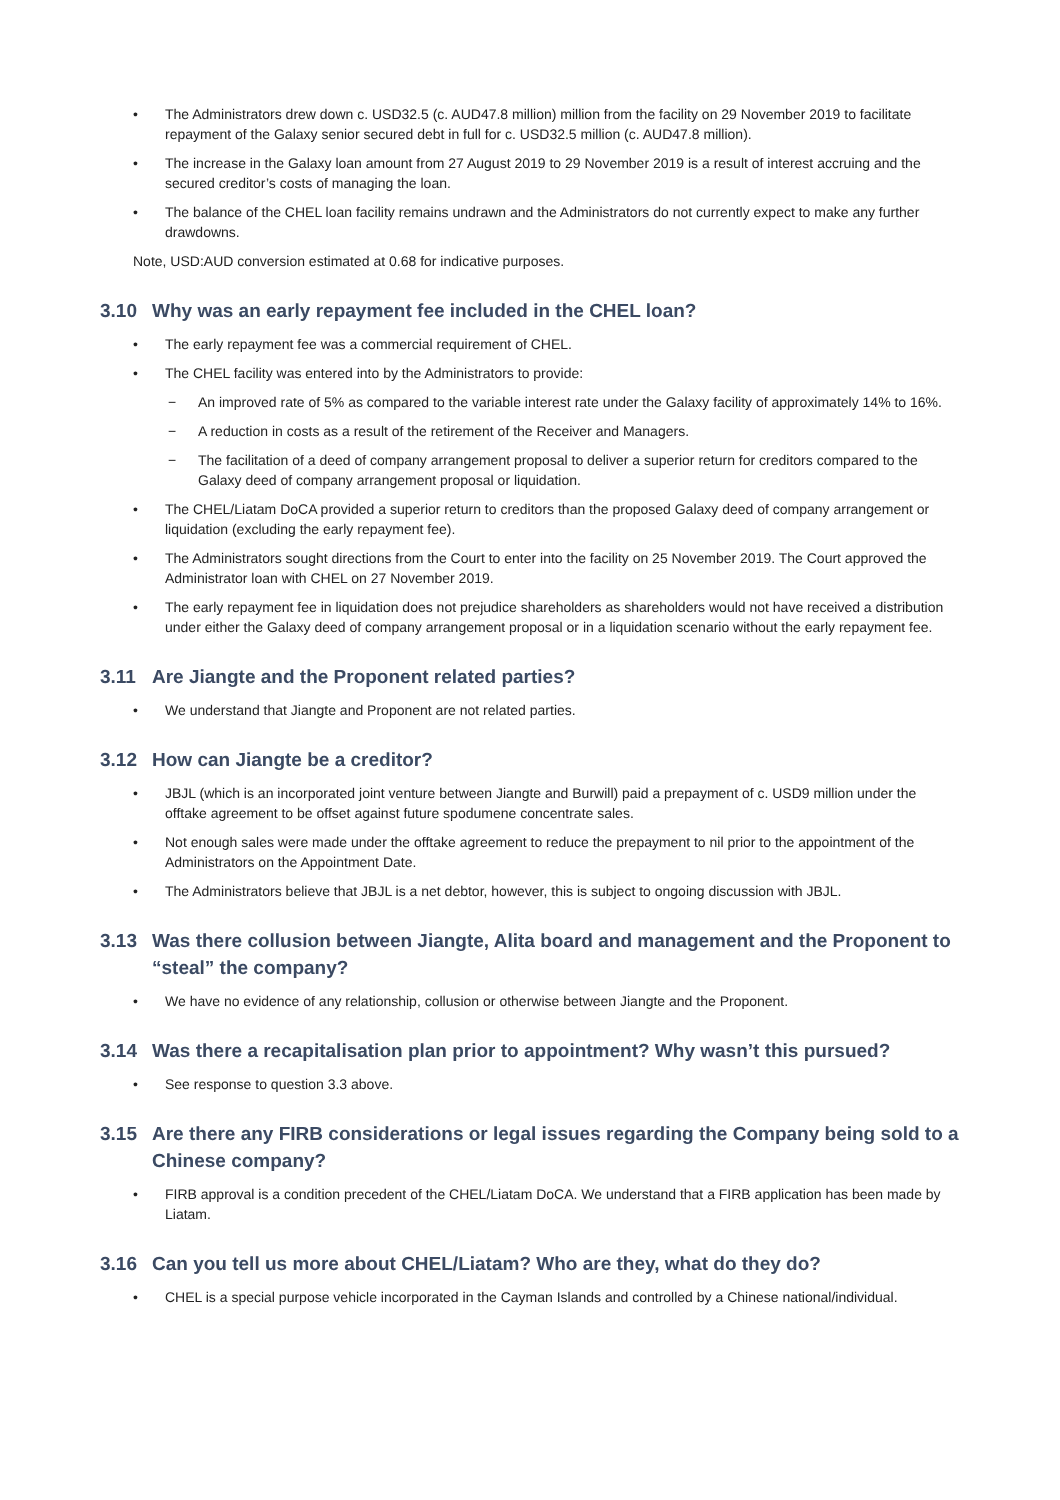• The Administrators drew down c. USD32.5 (c. AUD47.8 million) million from the facility on 29 November 2019 to facilitate repayment of the Galaxy senior secured debt in full for c. USD32.5 million (c. AUD47.8 million).
• The increase in the Galaxy loan amount from 27 August 2019 to 29 November 2019 is a result of interest accruing and the secured creditor’s costs of managing the loan.
• The balance of the CHEL loan facility remains undrawn and the Administrators do not currently expect to make any further drawdowns.
Note, USD:AUD conversion estimated at 0.68 for indicative purposes.
3.10 Why was an early repayment fee included in the CHEL loan?
• The early repayment fee was a commercial requirement of CHEL.
• The CHEL facility was entered into by the Administrators to provide:
− An improved rate of 5% as compared to the variable interest rate under the Galaxy facility of approximately 14% to 16%.
− A reduction in costs as a result of the retirement of the Receiver and Managers.
− The facilitation of a deed of company arrangement proposal to deliver a superior return for creditors compared to the Galaxy deed of company arrangement proposal or liquidation.
• The CHEL/Liatam DoCA provided a superior return to creditors than the proposed Galaxy deed of company arrangement or liquidation (excluding the early repayment fee).
• The Administrators sought directions from the Court to enter into the facility on 25 November 2019. The Court approved the Administrator loan with CHEL on 27 November 2019.
• The early repayment fee in liquidation does not prejudice shareholders as shareholders would not have received a distribution under either the Galaxy deed of company arrangement proposal or in a liquidation scenario without the early repayment fee.
3.11 Are Jiangte and the Proponent related parties?
• We understand that Jiangte and Proponent are not related parties.
3.12 How can Jiangte be a creditor?
• JBJL (which is an incorporated joint venture between Jiangte and Burwill) paid a prepayment of c. USD9 million under the offtake agreement to be offset against future spodumene concentrate sales.
• Not enough sales were made under the offtake agreement to reduce the prepayment to nil prior to the appointment of the Administrators on the Appointment Date.
• The Administrators believe that JBJL is a net debtor, however, this is subject to ongoing discussion with JBJL.
3.13 Was there collusion between Jiangte, Alita board and management and the Proponent to “steal” the company?
• We have no evidence of any relationship, collusion or otherwise between Jiangte and the Proponent.
3.14 Was there a recapitalisation plan prior to appointment? Why wasn’t this pursued?
• See response to question 3.3 above.
3.15 Are there any FIRB considerations or legal issues regarding the Company being sold to a Chinese company?
• FIRB approval is a condition precedent of the CHEL/Liatam DoCA. We understand that a FIRB application has been made by Liatam.
3.16 Can you tell us more about CHEL/Liatam? Who are they, what do they do?
• CHEL is a special purpose vehicle incorporated in the Cayman Islands and controlled by a Chinese national/individual.